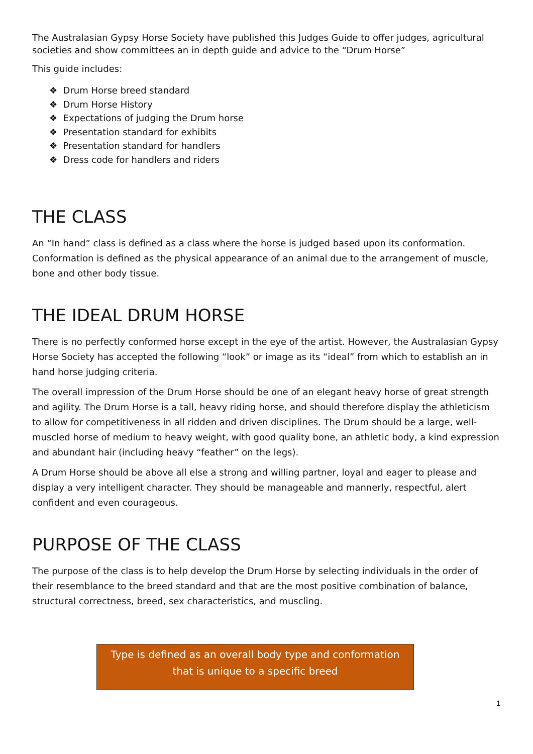The Australasian Gypsy Horse Society have published this Judges Guide to offer judges, agricultural societies and show committees an in depth guide and advice to the “Drum Horse”
This guide includes:
❖ Drum Horse breed standard
❖ Drum Horse History
❖ Expectations of judging the Drum horse
❖ Presentation standard for exhibits
❖ Presentation standard for handlers
❖ Dress code for handlers and riders
THE CLASS
An “In hand” class is defined as a class where the horse is judged based upon its conformation. Conformation is defined as the physical appearance of an animal due to the arrangement of muscle, bone and other body tissue.
THE IDEAL DRUM HORSE
There is no perfectly conformed horse except in the eye of the artist. However, the Australasian Gypsy Horse Society has accepted the following “look” or image as its “ideal” from which to establish an in hand horse judging criteria.
The overall impression of the Drum Horse should be one of an elegant heavy horse of great strength and agility. The Drum Horse is a tall, heavy riding horse, and should therefore display the athleticism to allow for competitiveness in all ridden and driven disciplines. The Drum should be a large, well-muscled horse of medium to heavy weight, with good quality bone, an athletic body, a kind expression and abundant hair (including heavy “feather” on the legs).
A Drum Horse should be above all else a strong and willing partner, loyal and eager to please and display a very intelligent character. They should be manageable and mannerly, respectful, alert confident and even courageous.
PURPOSE OF THE CLASS
The purpose of the class is to help develop the Drum Horse by selecting individuals in the order of their resemblance to the breed standard and that are the most positive combination of balance, structural correctness, breed, sex characteristics, and muscling.
Type is defined as an overall body type and conformation
that is unique to a specific breed
1